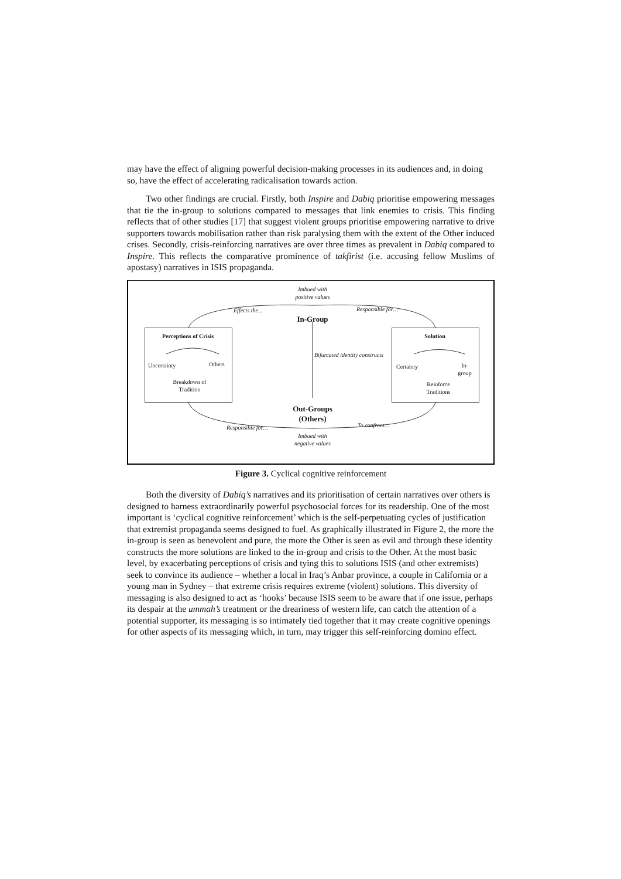may have the effect of aligning powerful decision-making processes in its audiences and, in doing so, have the effect of accelerating radicalisation towards action.
Two other findings are crucial. Firstly, both Inspire and Dabiq prioritise empowering messages that tie the in-group to solutions compared to messages that link enemies to crisis. This finding reflects that of other studies [17] that suggest violent groups prioritise empowering narrative to drive supporters towards mobilisation rather than risk paralysing them with the extent of the Other induced crises. Secondly, crisis-reinforcing narratives are over three times as prevalent in Dabiq compared to Inspire. This reflects the comparative prominence of takfirist (i.e. accusing fellow Muslims of apostasy) narratives in ISIS propaganda.
Imbued with positive values
Effects the... Responsible for…
In-Group
Perceptions of Crisis
Uncertainty Others
Breakdown of Tradition
Bifurcated identity constructs
Solution
Certainty
In-group
Reinforce Traditions
Out-Groups (Others)
Responsible for… To confront…
Imbued with negative values
Figure 3. Cyclical cognitive reinforcement
Both the diversity of Dabiq’s narratives and its prioritisation of certain narratives over others is designed to harness extraordinarily powerful psychosocial forces for its readership. One of the most important is ‘cyclical cognitive reinforcement’ which is the self-perpetuating cycles of justification that extremist propaganda seems designed to fuel. As graphically illustrated in Figure 2, the more the in-group is seen as benevolent and pure, the more the Other is seen as evil and through these identity constructs the more solutions are linked to the in-group and crisis to the Other. At the most basic level, by exacerbating perceptions of crisis and tying this to solutions ISIS (and other extremists) seek to convince its audience – whether a local in Iraq’s Anbar province, a couple in California or a young man in Sydney – that extreme crisis requires extreme (violent) solutions. This diversity of messaging is also designed to act as ‘hooks’ because ISIS seem to be aware that if one issue, perhaps its despair at the ummah’s treatment or the dreariness of western life, can catch the attention of a potential supporter, its messaging is so intimately tied together that it may create cognitive openings for other aspects of its messaging which, in turn, may trigger this self-reinforcing domino effect.